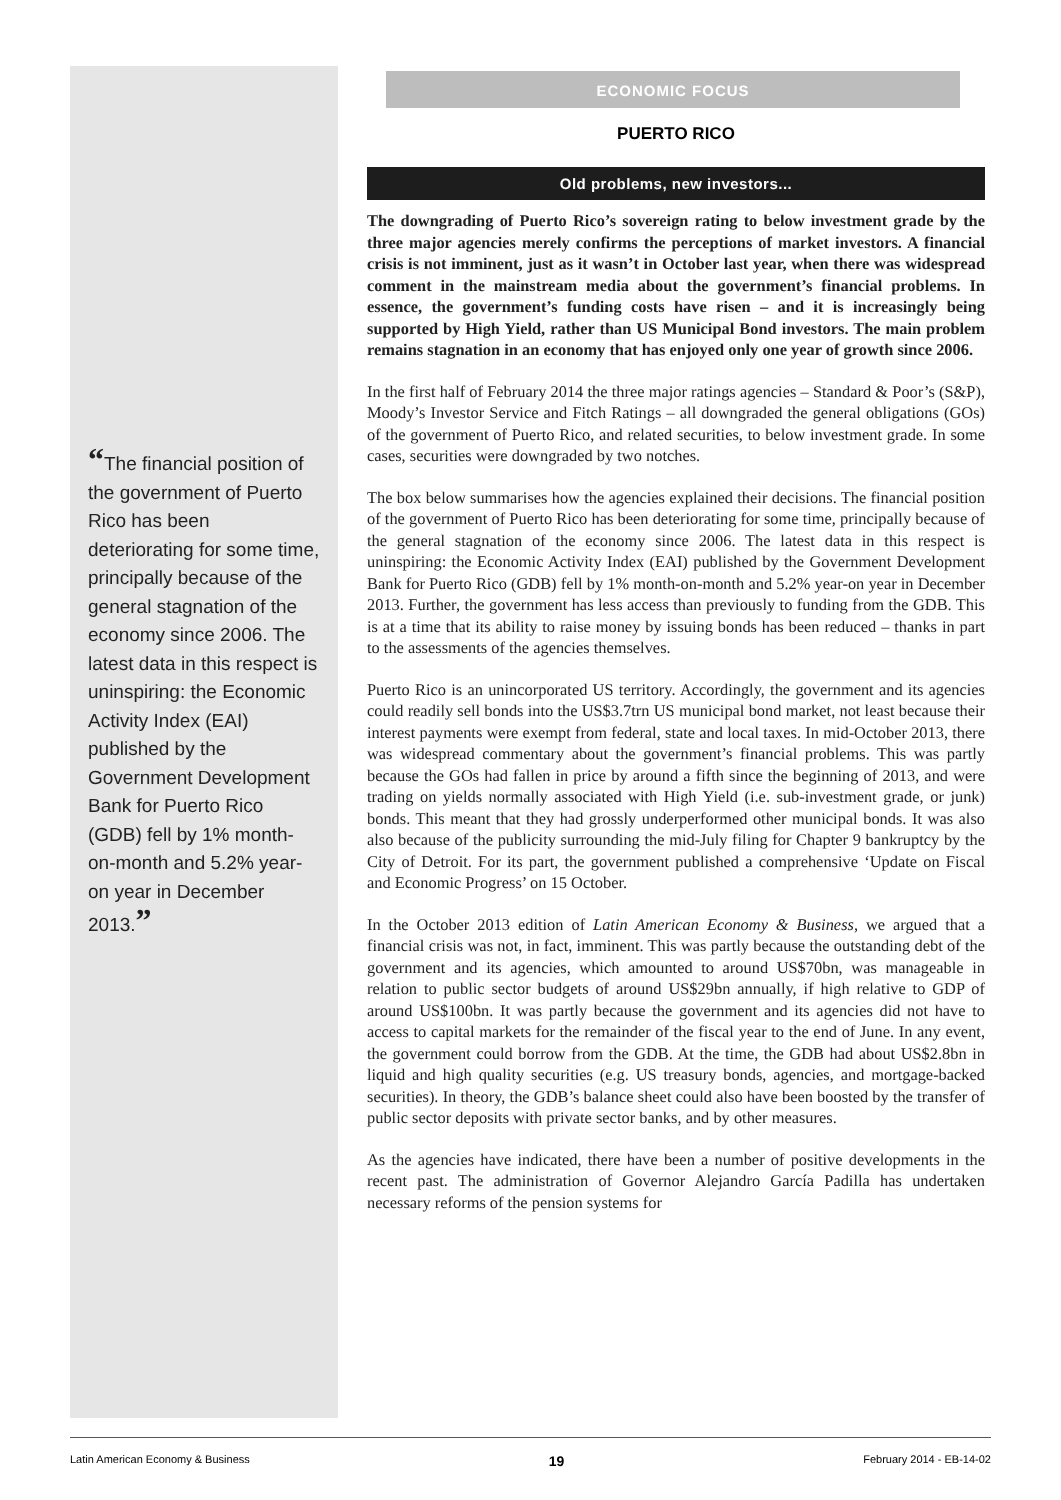“The financial position of the government of Puerto Rico has been deteriorating for some time, principally because of the general stagnation of the economy since 2006. The latest data in this respect is uninspiring: the Economic Activity Index (EAI) published by the Government Development Bank for Puerto Rico (GDB) fell by 1% month-on-month and 5.2% year-on year in December 2013.”
ECONOMIC FOCUS
PUERTO RICO
Old problems, new investors...
The downgrading of Puerto Rico’s sovereign rating to below investment grade by the three major agencies merely confirms the perceptions of market investors. A financial crisis is not imminent, just as it wasn’t in October last year, when there was widespread comment in the mainstream media about the government’s financial problems. In essence, the government’s funding costs have risen – and it is increasingly being supported by High Yield, rather than US Municipal Bond investors. The main problem remains stagnation in an economy that has enjoyed only one year of growth since 2006.
In the first half of February 2014 the three major ratings agencies – Standard & Poor’s (S&P), Moody’s Investor Service and Fitch Ratings – all downgraded the general obligations (GOs) of the government of Puerto Rico, and related securities, to below investment grade. In some cases, securities were downgraded by two notches.
The box below summarises how the agencies explained their decisions. The financial position of the government of Puerto Rico has been deteriorating for some time, principally because of the general stagnation of the economy since 2006. The latest data in this respect is uninspiring: the Economic Activity Index (EAI) published by the Government Development Bank for Puerto Rico (GDB) fell by 1% month-on-month and 5.2% year-on year in December 2013. Further, the government has less access than previously to funding from the GDB. This is at a time that its ability to raise money by issuing bonds has been reduced – thanks in part to the assessments of the agencies themselves.
Puerto Rico is an unincorporated US territory. Accordingly, the government and its agencies could readily sell bonds into the US$3.7trn US municipal bond market, not least because their interest payments were exempt from federal, state and local taxes. In mid-October 2013, there was widespread commentary about the government’s financial problems. This was partly because the GOs had fallen in price by around a fifth since the beginning of 2013, and were trading on yields normally associated with High Yield (i.e. sub-investment grade, or junk) bonds. This meant that they had grossly underperformed other municipal bonds. It was also also because of the publicity surrounding the mid-July filing for Chapter 9 bankruptcy by the City of Detroit. For its part, the government published a comprehensive ‘Update on Fiscal and Economic Progress’ on 15 October.
In the October 2013 edition of Latin American Economy & Business, we argued that a financial crisis was not, in fact, imminent. This was partly because the outstanding debt of the government and its agencies, which amounted to around US$70bn, was manageable in relation to public sector budgets of around US$29bn annually, if high relative to GDP of around US$100bn. It was partly because the government and its agencies did not have to access to capital markets for the remainder of the fiscal year to the end of June. In any event, the government could borrow from the GDB. At the time, the GDB had about US$2.8bn in liquid and high quality securities (e.g. US treasury bonds, agencies, and mortgage-backed securities). In theory, the GDB’s balance sheet could also have been boosted by the transfer of public sector deposits with private sector banks, and by other measures.
As the agencies have indicated, there have been a number of positive developments in the recent past. The administration of Governor Alejandro García Padilla has undertaken necessary reforms of the pension systems for
Latin American Economy & Business 19 February 2014 - EB-14-02